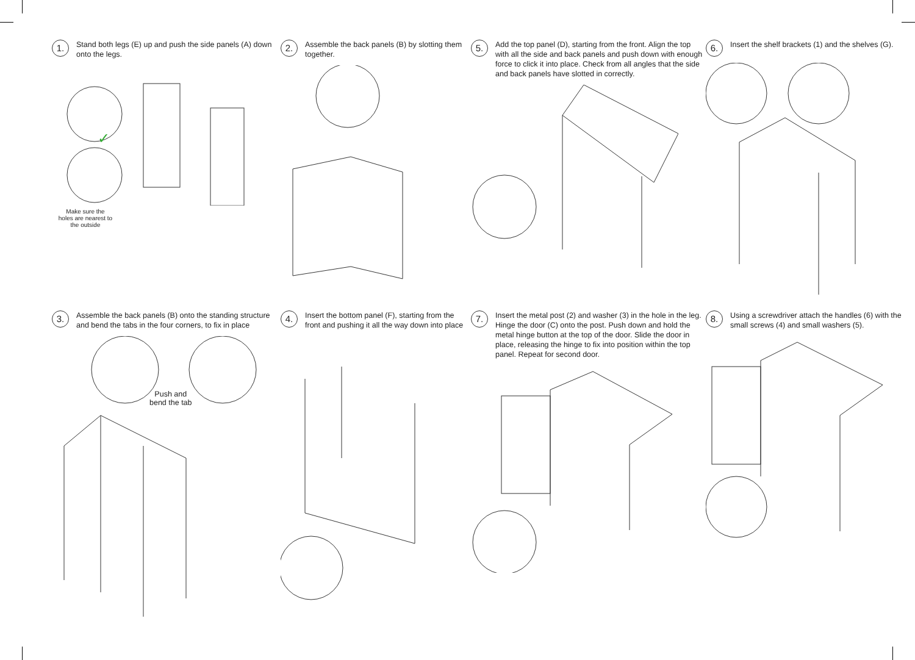1.
Stand both legs (E) up and push the side panels (A) down onto the legs.
✓
Make sure the holes are nearest to the outside
2.
Assemble the back panels (B) by slotting them together.
5.
Add the top panel (D), starting from the front. Align the top with all the side and back panels and push down with enough force to click it into place. Check from all angles that the side and back panels have slotted in correctly.
6.
Insert the shelf brackets (1) and the shelves (G).
3.
Assemble the back panels (B) onto the standing structure and bend the tabs in the four corners, to fix in place
Push and
bend the tab
4.
Insert the bottom panel (F), starting from the front and pushing it all the way down into place
7.
Insert the metal post (2) and washer (3) in the hole in the leg. Hinge the door (C) onto the post. Push down and hold the metal hinge button at the top of the door. Slide the door in place, releasing the hinge to fix into position within the top panel. Repeat for second door.
8.
Using a screwdriver attach the handles (6) with the small screws (4) and small washers (5).